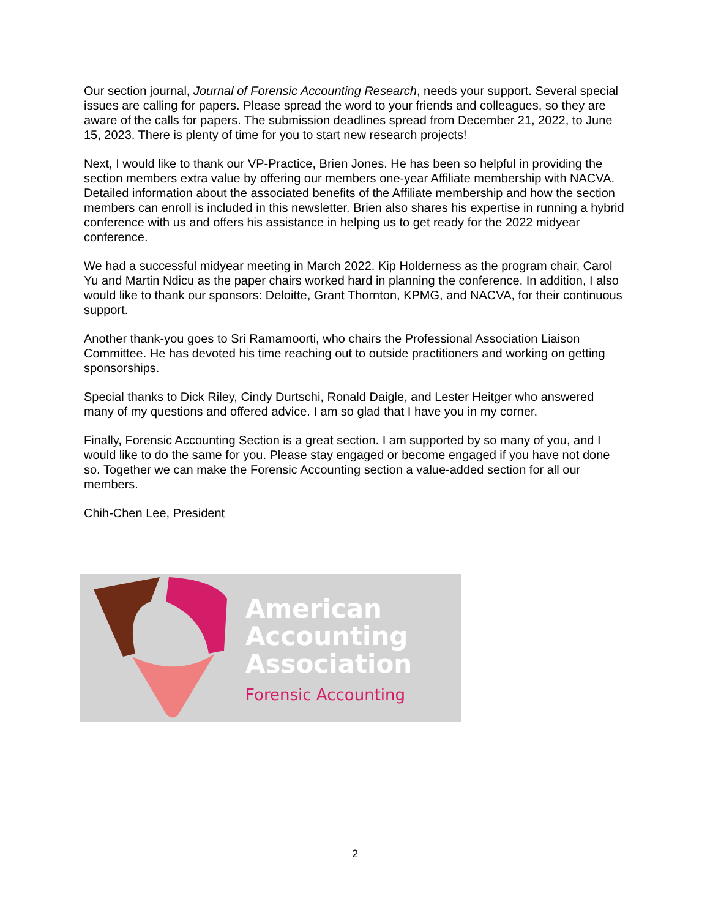Our section journal, Journal of Forensic Accounting Research, needs your support. Several special issues are calling for papers. Please spread the word to your friends and colleagues, so they are aware of the calls for papers. The submission deadlines spread from December 21, 2022, to June 15, 2023. There is plenty of time for you to start new research projects!
Next, I would like to thank our VP-Practice, Brien Jones. He has been so helpful in providing the section members extra value by offering our members one-year Affiliate membership with NACVA. Detailed information about the associated benefits of the Affiliate membership and how the section members can enroll is included in this newsletter. Brien also shares his expertise in running a hybrid conference with us and offers his assistance in helping us to get ready for the 2022 midyear conference.
We had a successful midyear meeting in March 2022. Kip Holderness as the program chair, Carol Yu and Martin Ndicu as the paper chairs worked hard in planning the conference. In addition, I also would like to thank our sponsors: Deloitte, Grant Thornton, KPMG, and NACVA, for their continuous support.
Another thank-you goes to Sri Ramamoorti, who chairs the Professional Association Liaison Committee. He has devoted his time reaching out to outside practitioners and working on getting sponsorships.
Special thanks to Dick Riley, Cindy Durtschi, Ronald Daigle, and Lester Heitger who answered many of my questions and offered advice. I am so glad that I have you in my corner.
Finally, Forensic Accounting Section is a great section. I am supported by so many of you, and I would like to do the same for you. Please stay engaged or become engaged if you have not done so. Together we can make the Forensic Accounting section a value-added section for all our members.
Chih-Chen Lee, President
American
Accounting
Association
Forensic Accounting
2